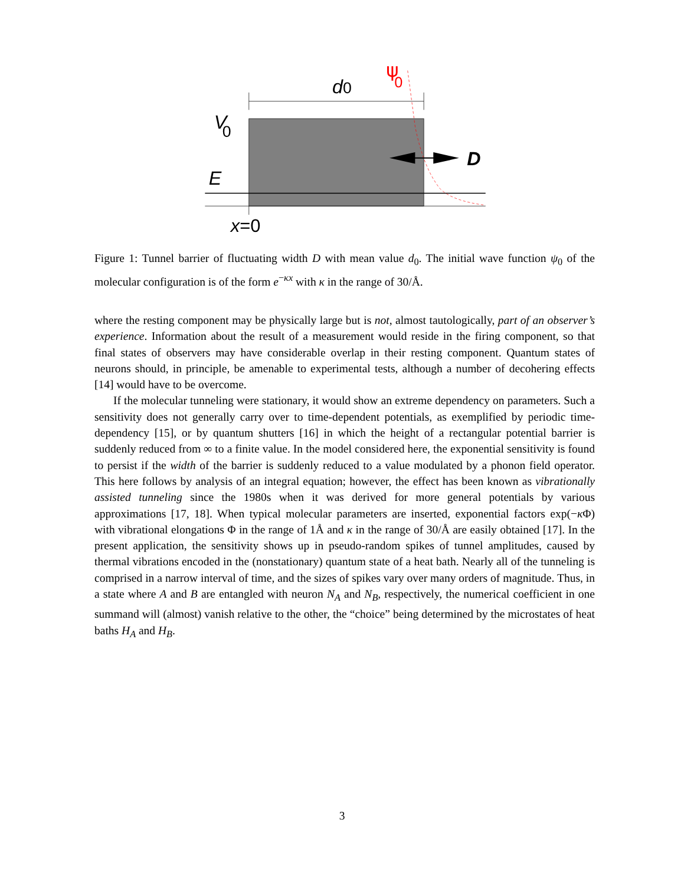d0
ψ
0
V
0
D
E
x=0
Figure 1: Tunnel barrier of fluctuating width D with mean value d<sub>0</sub>. The initial wave function ψ<sub>0</sub> of the molecular configuration is of the form e<sup>−κx</sup> with κ in the range of 30/Å.
where the resting component may be physically large but is not, almost tautologically, part of an observer’s experience. Information about the result of a measurement would reside in the firing component, so that final states of observers may have considerable overlap in their resting component. Quantum states of neurons should, in principle, be amenable to experimental tests, although a number of decohering effects [14] would have to be overcome.
If the molecular tunneling were stationary, it would show an extreme dependency on parameters. Such a sensitivity does not generally carry over to time-dependent potentials, as exemplified by periodic time-dependency [15], or by quantum shutters [16] in which the height of a rectangular potential barrier is suddenly reduced from ∞ to a finite value. In the model considered here, the exponential sensitivity is found to persist if the width of the barrier is suddenly reduced to a value modulated by a phonon field operator. This here follows by analysis of an integral equation; however, the effect has been known as vibrationally assisted tunneling since the 1980s when it was derived for more general potentials by various approximations [17, 18]. When typical molecular parameters are inserted, exponential factors exp(−κ Φ) with vibrational elongations Φ in the range of 1Å and κ in the range of 30/Å are easily obtained [17]. In the present application, the sensitivity shows up in pseudo-random spikes of tunnel amplitudes, caused by thermal vibrations encoded in the (nonstationary) quantum state of a heat bath. Nearly all of the tunneling is comprised in a narrow interval of time, and the sizes of spikes vary over many orders of magnitude. Thus, in a state where A and B are entangled with neuron N<sub>A</sub> and N<sub>B</sub>, respectively, the numerical coefficient in one summand will (almost) vanish relative to the other, the “choice” being determined by the microstates of heat baths H<sub>A</sub> and H<sub>B</sub>.
3